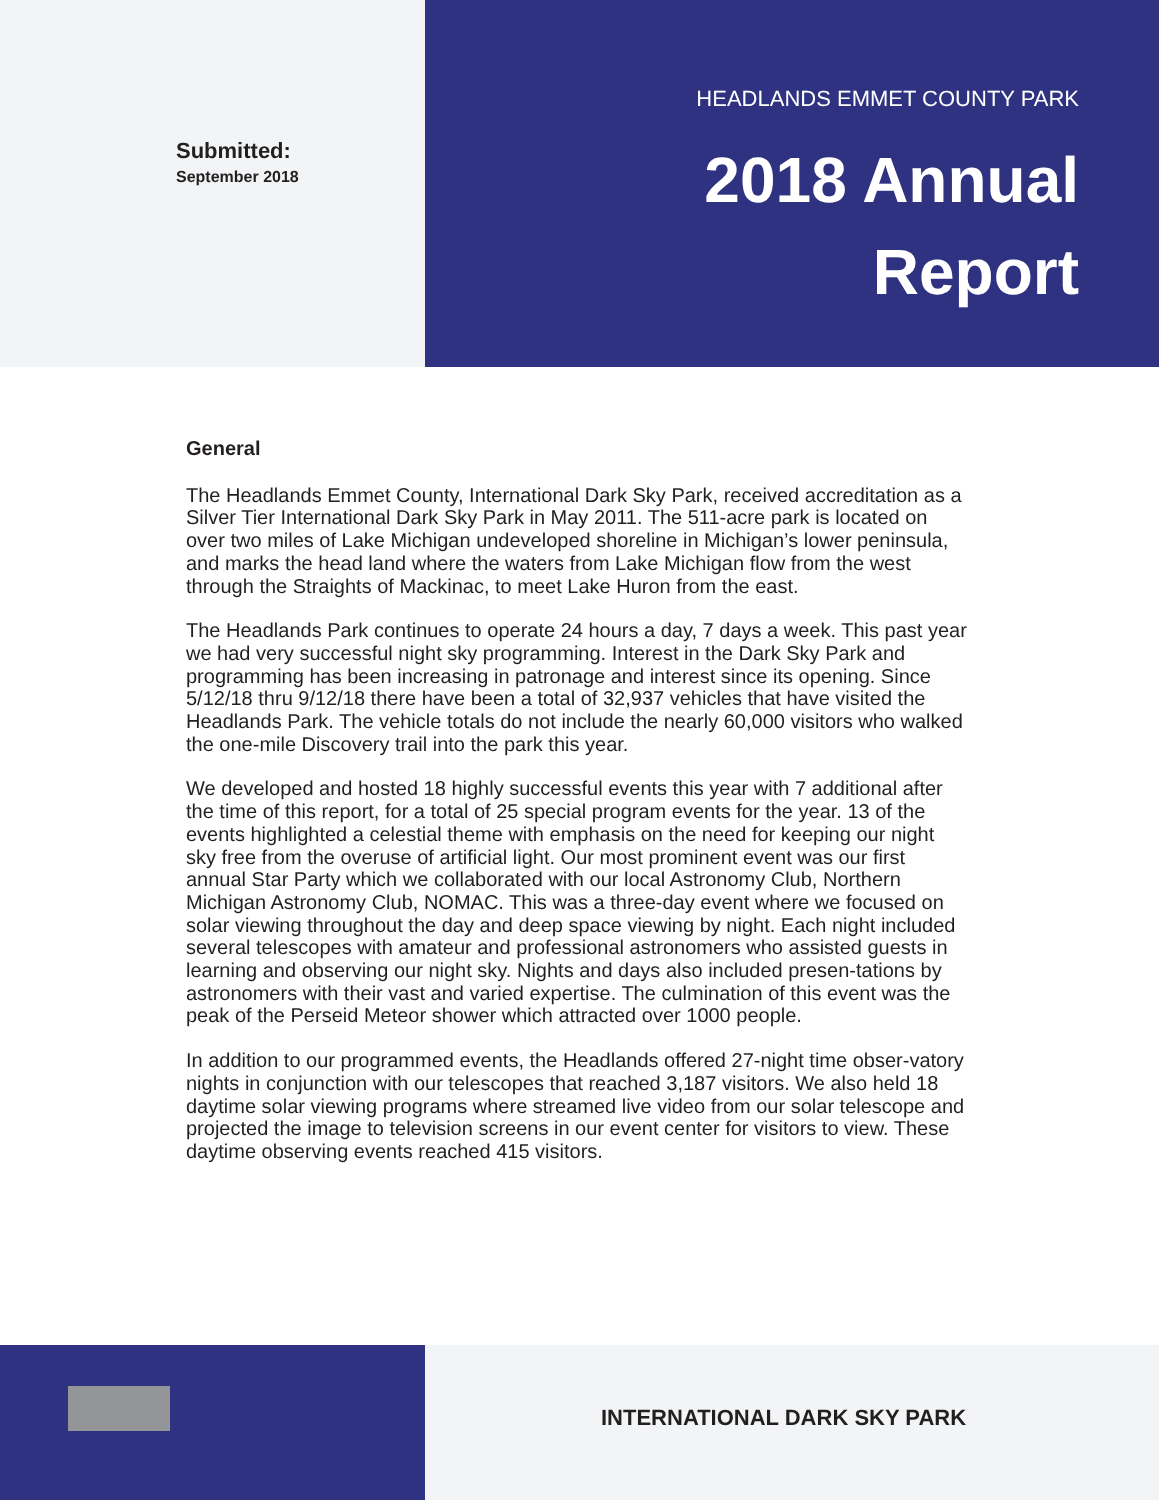Submitted:
September 2018
HEADLANDS EMMET COUNTY PARK
2018 Annual
Report
General
The Headlands Emmet County, International Dark Sky Park, received accreditation as a Silver Tier International Dark Sky Park in May 2011. The 511-acre park is located on over two miles of Lake Michigan undeveloped shoreline in Michigan’s lower peninsula, and marks the head land where the waters from Lake Michigan flow from the west through the Straights of Mackinac, to meet Lake Huron from the east.
The Headlands Park continues to operate 24 hours a day, 7 days a week. This past year we had very successful night sky programming. Interest in the Dark Sky Park and programming has been increasing in patronage and interest since its opening. Since 5/12/18 thru 9/12/18 there have been a total of 32,937 vehicles that have visited the Headlands Park. The vehicle totals do not include the nearly 60,000 visitors who walked the one-mile Discovery trail into the park this year.
We developed and hosted 18 highly successful events this year with 7 additional after the time of this report, for a total of 25 special program events for the year. 13 of the events highlighted a celestial theme with emphasis on the need for keeping our night sky free from the overuse of artificial light. Our most prominent event was our first annual Star Party which we collaborated with our local Astronomy Club, Northern Michigan Astronomy Club, NOMAC. This was a three-day event where we focused on solar viewing throughout the day and deep space viewing by night. Each night included several telescopes with amateur and professional astronomers who assisted guests in learning and observing our night sky. Nights and days also included presen-tations by astronomers with their vast and varied expertise. The culmination of this event was the peak of the Perseid Meteor shower which attracted over 1000 people.
In addition to our programmed events, the Headlands offered 27-night time obser-vatory nights in conjunction with our telescopes that reached 3,187 visitors. We also held 18 daytime solar viewing programs where streamed live video from our solar telescope and projected the image to television screens in our event center for visitors to view. These daytime observing events reached 415 visitors.
INTERNATIONAL DARK SKY PARK